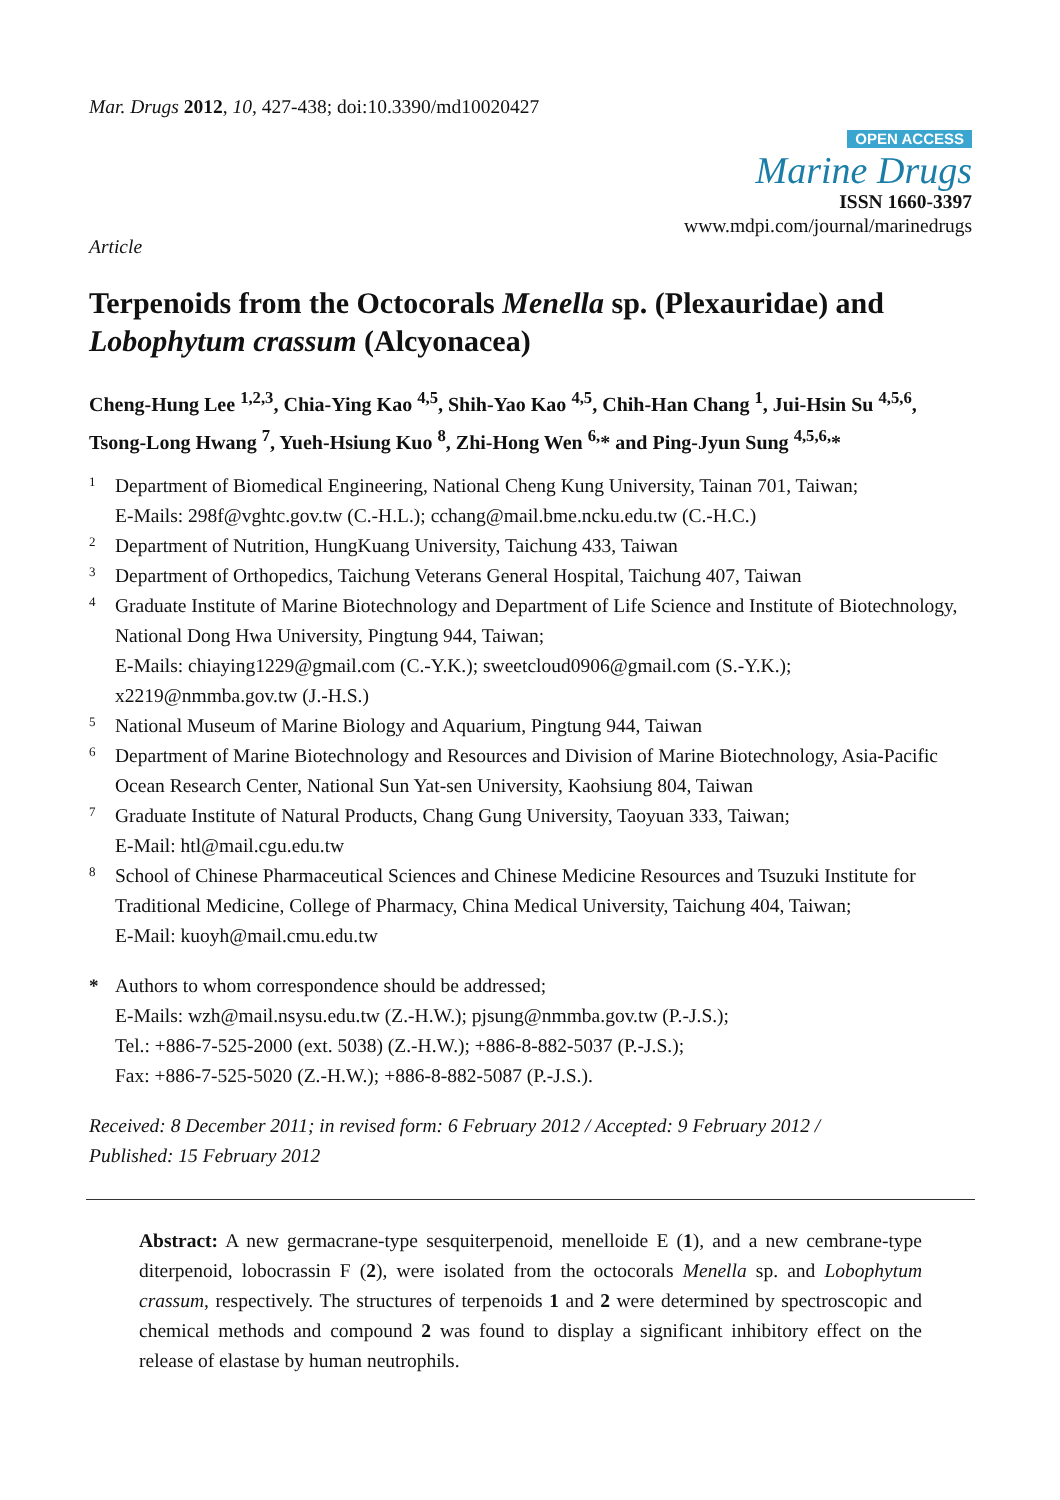Mar. Drugs 2012, 10, 427-438; doi:10.3390/md10020427
OPEN ACCESS
Marine Drugs
ISSN 1660-3397
www.mdpi.com/journal/marinedrugs
Article
Terpenoids from the Octocorals Menella sp. (Plexauridae) and Lobophytum crassum (Alcyonacea)
Cheng-Hung Lee <sup>1,2,3</sup>, Chia-Ying Kao <sup>4,5</sup>, Shih-Yao Kao <sup>4,5</sup>, Chih-Han Chang <sup>1</sup>, Jui-Hsin Su <sup>4,5,6</sup>, Tsong-Long Hwang <sup>7</sup>, Yueh-Hsiung Kuo <sup>8</sup>, Zhi-Hong Wen <sup>6,</sup>* and Ping-Jyun Sung <sup>4,5,6,</sup>*
1 Department of Biomedical Engineering, National Cheng Kung University, Tainan 701, Taiwan;
E-Mails: 298f@vghtc.gov.tw (C.-H.L.); cchang@mail.bme.ncku.edu.tw (C.-H.C.)
2 Department of Nutrition, HungKuang University, Taichung 433, Taiwan
3 Department of Orthopedics, Taichung Veterans General Hospital, Taichung 407, Taiwan
4 Graduate Institute of Marine Biotechnology and Department of Life Science and Institute of Biotechnology, National Dong Hwa University, Pingtung 944, Taiwan;
E-Mails: chiaying1229@gmail.com (C.-Y.K.); sweetcloud0906@gmail.com (S.-Y.K.);
x2219@nmmba.gov.tw (J.-H.S.)
5 National Museum of Marine Biology and Aquarium, Pingtung 944, Taiwan
6 Department of Marine Biotechnology and Resources and Division of Marine Biotechnology, Asia-Pacific Ocean Research Center, National Sun Yat-sen University, Kaohsiung 804, Taiwan
7 Graduate Institute of Natural Products, Chang Gung University, Taoyuan 333, Taiwan;
E-Mail: htl@mail.cgu.edu.tw
8 School of Chinese Pharmaceutical Sciences and Chinese Medicine Resources and Tsuzuki Institute for Traditional Medicine, College of Pharmacy, China Medical University, Taichung 404, Taiwan;
E-Mail: kuoyh@mail.cmu.edu.tw
* Authors to whom correspondence should be addressed;
E-Mails: wzh@mail.nsysu.edu.tw (Z.-H.W.); pjsung@nmmba.gov.tw (P.-J.S.);
Tel.: +886-7-525-2000 (ext. 5038) (Z.-H.W.); +886-8-882-5037 (P.-J.S.);
Fax: +886-7-525-5020 (Z.-H.W.); +886-8-882-5087 (P.-J.S.).
Received: 8 December 2011; in revised form: 6 February 2012 / Accepted: 9 February 2012 /
Published: 15 February 2012
Abstract: A new germacrane-type sesquiterpenoid, menelloide E (1), and a new cembrane-type diterpenoid, lobocrassin F (2), were isolated from the octocorals Menella sp. and Lobophytum crassum, respectively. The structures of terpenoids 1 and 2 were determined by spectroscopic and chemical methods and compound 2 was found to display a significant inhibitory effect on the release of elastase by human neutrophils.